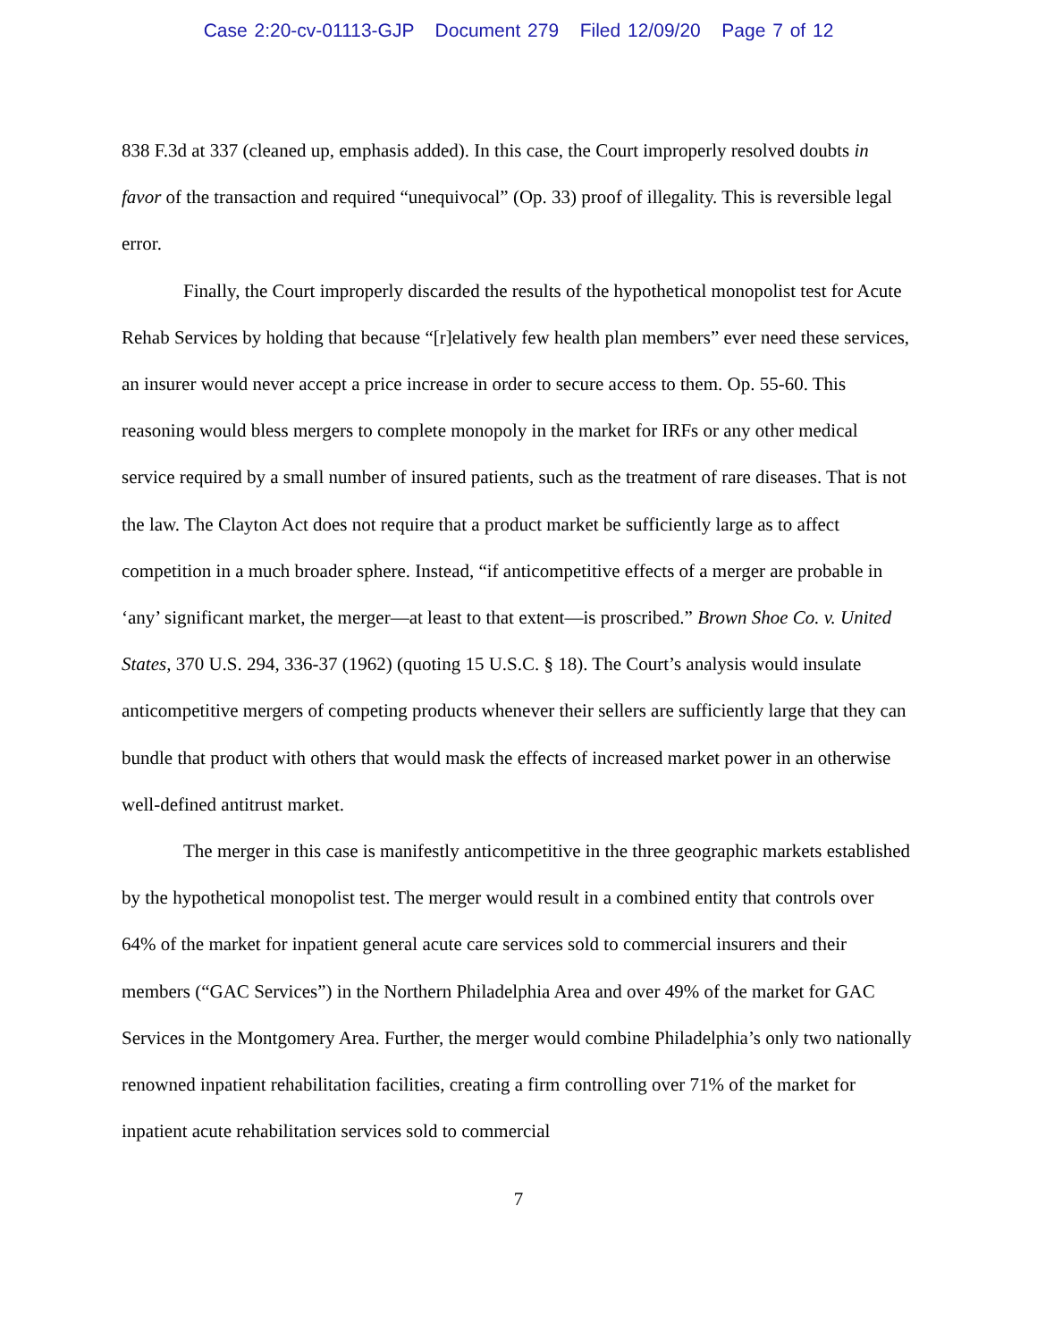Case 2:20-cv-01113-GJP Document 279 Filed 12/09/20 Page 7 of 12
838 F.3d at 337 (cleaned up, emphasis added). In this case, the Court improperly resolved doubts in favor of the transaction and required “unequivocal” (Op. 33) proof of illegality. This is reversible legal error.
Finally, the Court improperly discarded the results of the hypothetical monopolist test for Acute Rehab Services by holding that because “[r]elatively few health plan members” ever need these services, an insurer would never accept a price increase in order to secure access to them. Op. 55-60. This reasoning would bless mergers to complete monopoly in the market for IRFs or any other medical service required by a small number of insured patients, such as the treatment of rare diseases. That is not the law. The Clayton Act does not require that a product market be sufficiently large as to affect competition in a much broader sphere. Instead, “if anticompetitive effects of a merger are probable in ‘any’ significant market, the merger—at least to that extent—is proscribed.” Brown Shoe Co. v. United States, 370 U.S. 294, 336-37 (1962) (quoting 15 U.S.C. § 18). The Court’s analysis would insulate anticompetitive mergers of competing products whenever their sellers are sufficiently large that they can bundle that product with others that would mask the effects of increased market power in an otherwise well-defined antitrust market.
The merger in this case is manifestly anticompetitive in the three geographic markets established by the hypothetical monopolist test. The merger would result in a combined entity that controls over 64% of the market for inpatient general acute care services sold to commercial insurers and their members (“GAC Services”) in the Northern Philadelphia Area and over 49% of the market for GAC Services in the Montgomery Area. Further, the merger would combine Philadelphia’s only two nationally renowned inpatient rehabilitation facilities, creating a firm controlling over 71% of the market for inpatient acute rehabilitation services sold to commercial
7